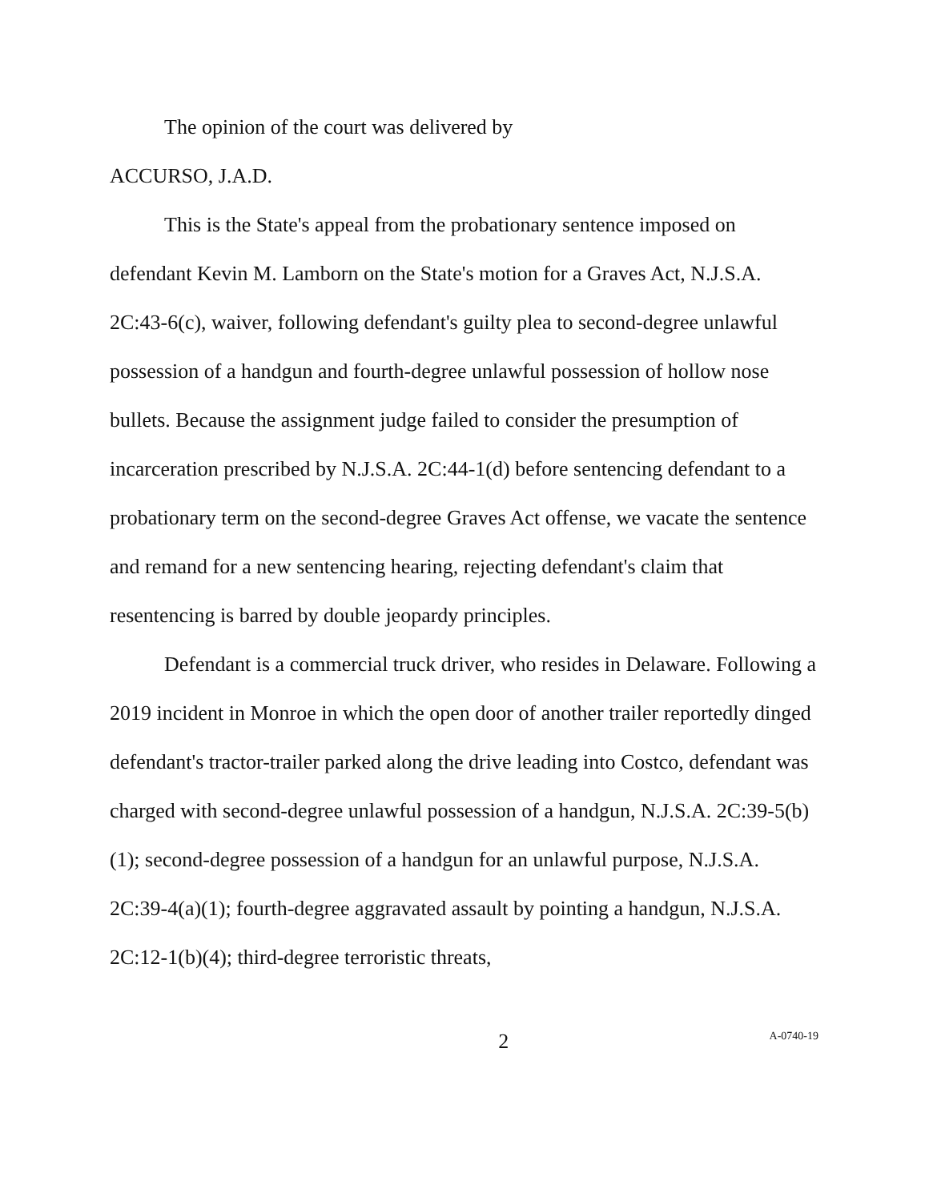The opinion of the court was delivered by
ACCURSO, J.A.D.
This is the State's appeal from the probationary sentence imposed on defendant Kevin M. Lamborn on the State's motion for a Graves Act, N.J.S.A. 2C:43-6(c), waiver, following defendant's guilty plea to second-degree unlawful possession of a handgun and fourth-degree unlawful possession of hollow nose bullets. Because the assignment judge failed to consider the presumption of incarceration prescribed by N.J.S.A. 2C:44-1(d) before sentencing defendant to a probationary term on the second-degree Graves Act offense, we vacate the sentence and remand for a new sentencing hearing, rejecting defendant's claim that resentencing is barred by double jeopardy principles.
Defendant is a commercial truck driver, who resides in Delaware. Following a 2019 incident in Monroe in which the open door of another trailer reportedly dinged defendant's tractor-trailer parked along the drive leading into Costco, defendant was charged with second-degree unlawful possession of a handgun, N.J.S.A. 2C:39-5(b)(1); second-degree possession of a handgun for an unlawful purpose, N.J.S.A. 2C:39-4(a)(1); fourth-degree aggravated assault by pointing a handgun, N.J.S.A. 2C:12-1(b)(4); third-degree terroristic threats,
2 A-0740-19